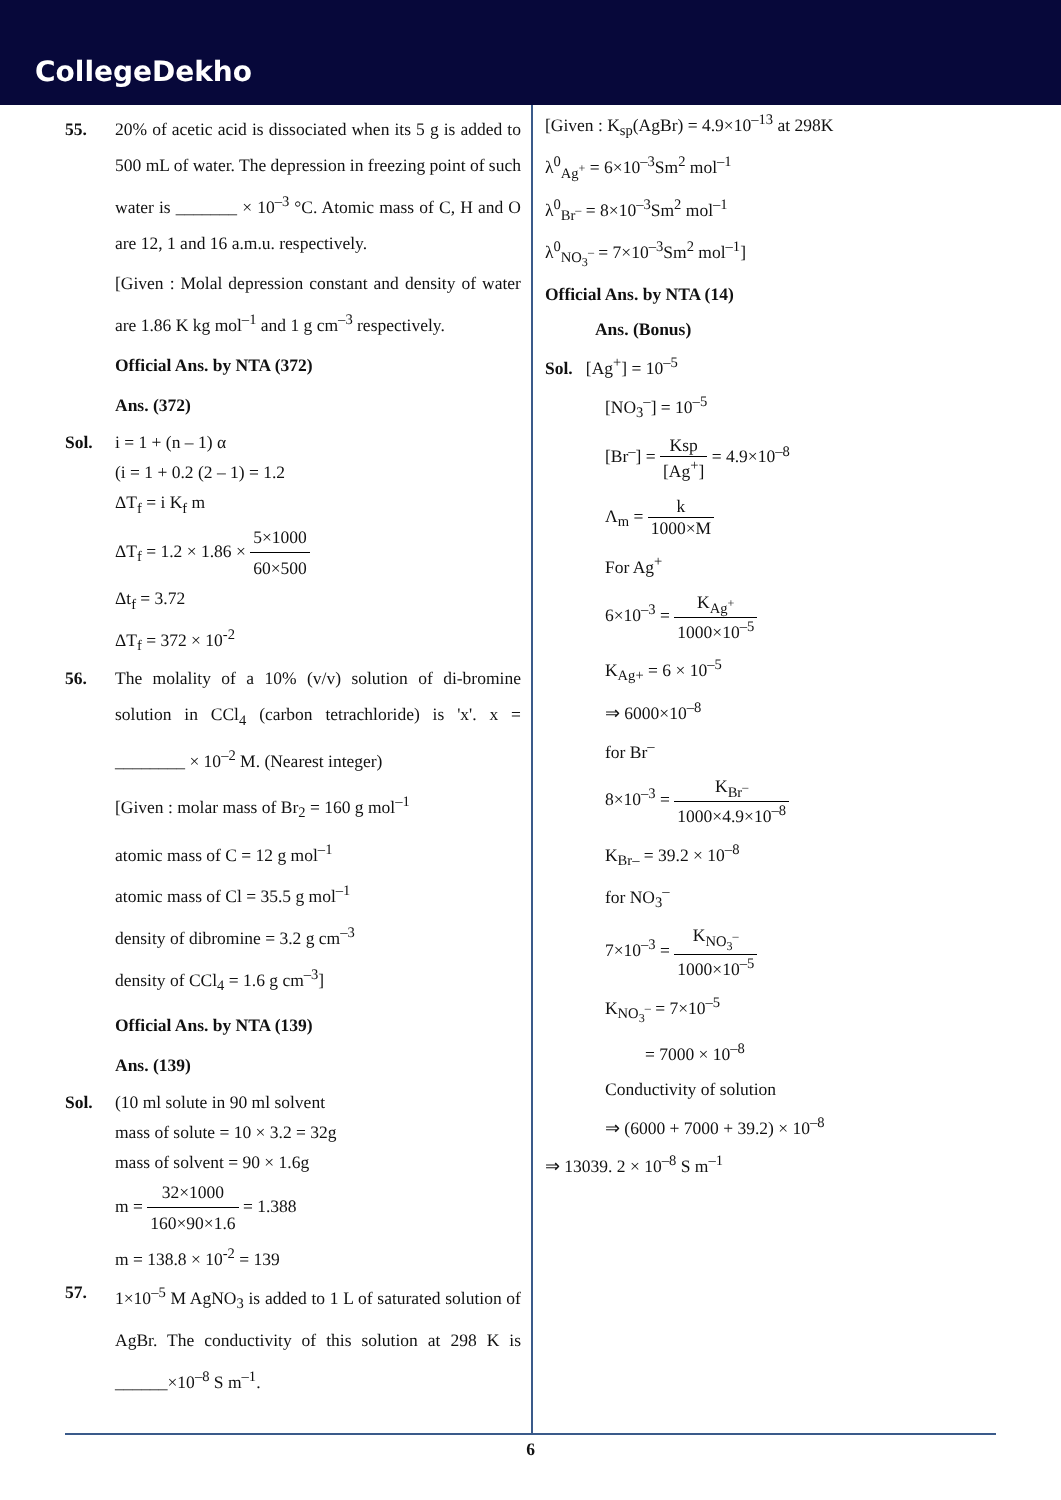CollegeDekho
55. 20% of acetic acid is dissociated when its 5 g is added to 500 mL of water. The depression in freezing point of such water is _______ × 10<sup>–3</sup> °C. Atomic mass of C, H and O are 12, 1 and 16 a.m.u. respectively.
[Given : Molal depression constant and density of water are 1.86 K kg mol<sup>–1</sup> and 1 g cm<sup>–3</sup> respectively.
Official Ans. by NTA (372)
Ans. (372)
Sol. i = 1 + (n – 1) α
(i = 1 + 0.2 (2 – 1) = 1.2
ΔT<sub>f</sub> = i K<sub>f</sub> m
ΔT<sub>f</sub> = 1.2 × 1.86 × 5×1000 60×500
Δt<sub>f</sub> = 3.72
ΔT<sub>f</sub> = 372 × 10<sup>-2</sup>
56. The molality of a 10% (v/v) solution of di-bromine solution in CCl<sub>4</sub> (carbon tetrachloride) is 'x'. x = ________ × 10<sup>–2</sup> M. (Nearest integer)
[Given : molar mass of Br<sub>2</sub> = 160 g mol<sup>–1</sup>
atomic mass of C = 12 g mol<sup>–1</sup>
atomic mass of Cl = 35.5 g mol<sup>–1</sup>
density of dibromine = 3.2 g cm<sup>–3</sup>
density of CCl<sub>4</sub> = 1.6 g cm<sup>–3</sup>]
Official Ans. by NTA (139)
Ans. (139)
Sol. (10 ml solute in 90 ml solvent
mass of solute = 10 × 3.2 = 32g
mass of solvent = 90 × 1.6g
m = 32×1000 160×90×1.6 = 1.388
m = 138.8 × 10<sup>-2</sup> = 139
57. 1×10<sup>–5</sup> M AgNO<sub>3</sub> is added to 1 L of saturated solution of AgBr. The conductivity of this solution at 298 K is ______×10<sup>–8</sup> S m<sup>–1</sup>.
[Given : K<sub>sp</sub>(AgBr) = 4.9×10<sup>–13</sup> at 298K
λ<sup>0</sup><sub>Ag<sup>+</sup></sub> = 6×10<sup>–3</sup>Sm<sup>2</sup> mol<sup>–1</sup>
λ<sup>0</sup><sub>Br<sup>–</sup></sub> = 8×10<sup>–3</sup>Sm<sup>2</sup> mol<sup>–1</sup>
λ<sup>0</sup><sub>NO<sub>3</sub><sup>–</sup></sub> = 7×10<sup>–3</sup>Sm<sup>2</sup> mol<sup>–1</sup>]
Official Ans. by NTA (14)
Ans. (Bonus)
Sol. [Ag<sup>+</sup>] = 10<sup>–5</sup>
[NO<sub>3</sub><sup>–</sup>] = 10<sup>–5</sup>
[Br<sup>–</sup>] = Ksp [Ag<sup>+</sup>] = 4.9×10<sup>–8</sup>
Λ<sub>m</sub> = k 1000×M
For Ag<sup>+</sup>
6×10<sup>–3</sup> = K<sub>Ag<sup>+</sup></sub> 1000×10<sup>–5</sup>
K<sub>Ag+</sub> = 6 × 10<sup>–5</sup>
⇒ 6000×10<sup>–8</sup>
for Br<sup>–</sup>
8×10<sup>–3</sup> = K<sub>Br<sup>–</sup></sub> 1000×4.9×10<sup>–8</sup>
K<sub>Br–</sub> = 39.2 × 10<sup>–8</sup>
for NO<sub>3</sub><sup>–</sup>
7×10<sup>–3</sup> = K<sub>NO<sub>3</sub><sup>–</sup></sub> 1000×10<sup>–5</sup>
K<sub>NO<sub>3</sub><sup>–</sup></sub> = 7×10<sup>–5</sup>
= 7000 × 10<sup>–8</sup>
Conductivity of solution
⇒ (6000 + 7000 + 39.2) × 10<sup>–8</sup>
⇒ 13039. 2 × 10<sup>–8</sup> S m<sup>–1</sup>
6